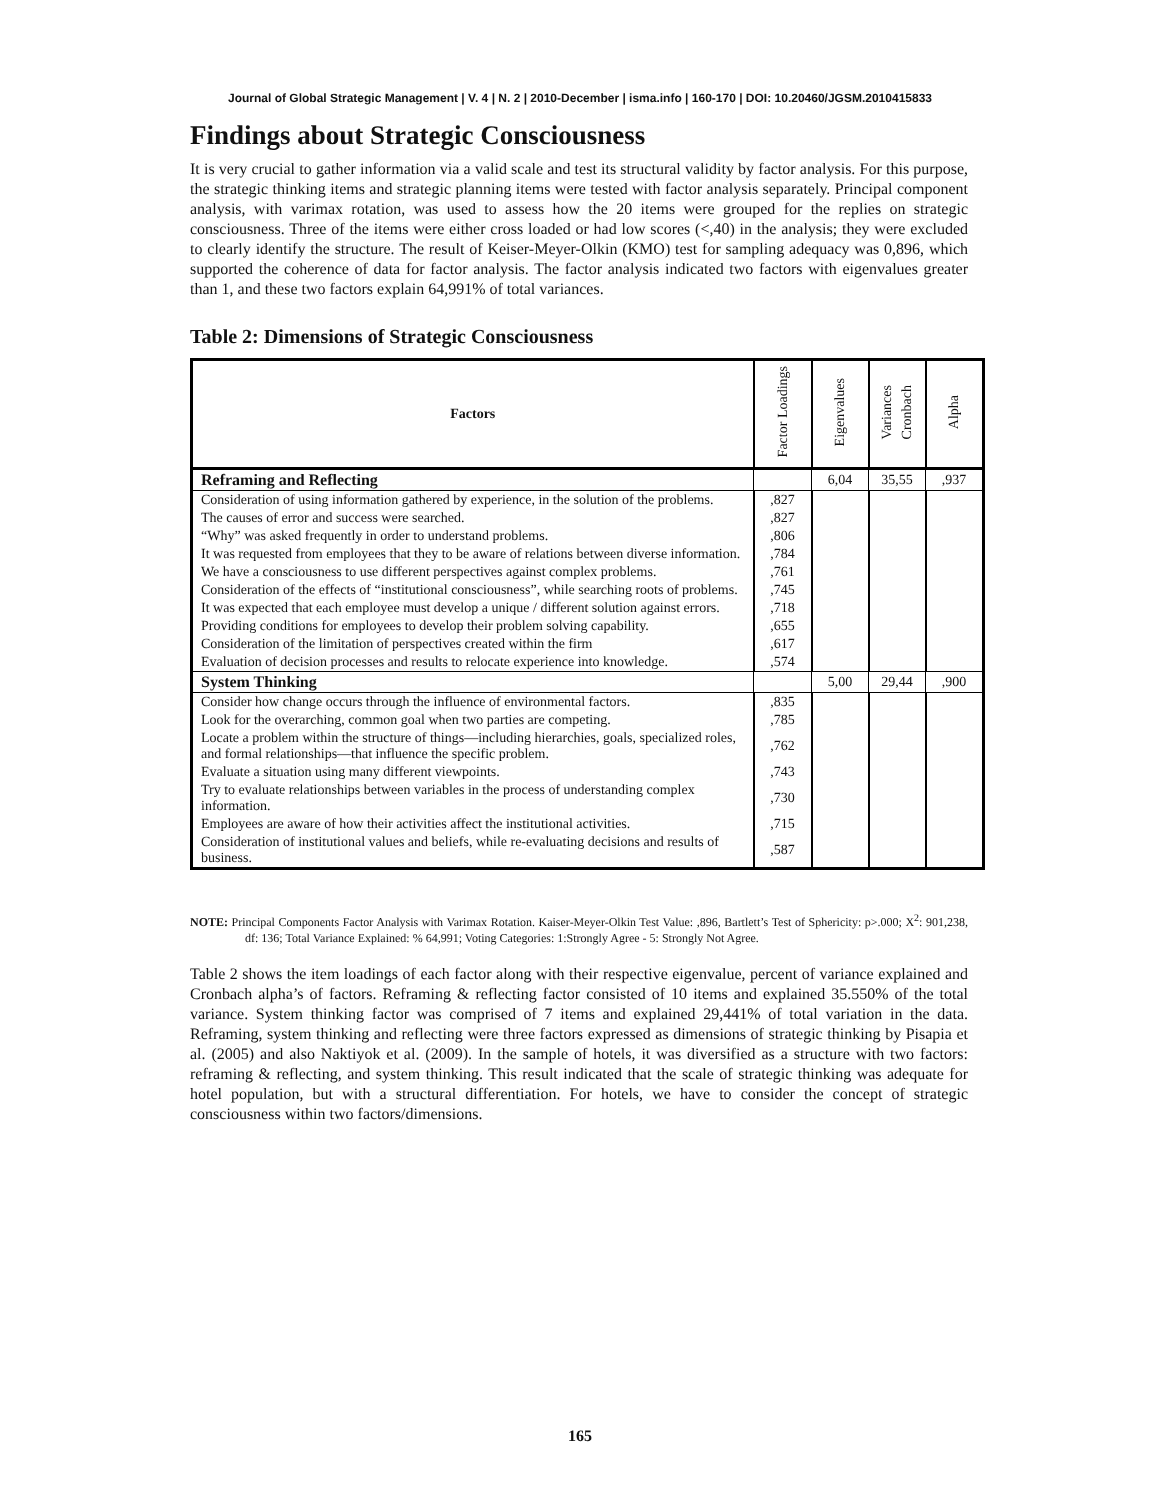Journal of Global Strategic Management | V. 4 | N. 2 | 2010-December | isma.info | 160-170 | DOI: 10.20460/JGSM.2010415833
Findings about Strategic Consciousness
It is very crucial to gather information via a valid scale and test its structural validity by factor analysis. For this purpose, the strategic thinking items and strategic planning items were tested with factor analysis separately. Principal component analysis, with varimax rotation, was used to assess how the 20 items were grouped for the replies on strategic consciousness. Three of the items were either cross loaded or had low scores (<,40) in the analysis; they were excluded to clearly identify the structure. The result of Keiser-Meyer-Olkin (KMO) test for sampling adequacy was 0,896, which supported the coherence of data for factor analysis. The factor analysis indicated two factors with eigenvalues greater than 1, and these two factors explain 64,991% of total variances.
Table 2: Dimensions of Strategic Consciousness
| Factors | Factor Loadings | Eigenvalues | Variances Cronbach | Alpha |
| --- | --- | --- | --- | --- |
| Reframing and Reflecting | | 6,04 | 35,55 | ,937 |
| Consideration of using information gathered by experience, in the solution of the problems. | ,827 | | | |
| The causes of error and success were searched. | ,827 | | | |
| “Why” was asked frequently in order to understand problems. | ,806 | | | |
| It was requested from employees that they to be aware of relations between diverse information. | ,784 | | | |
| We have a consciousness to use different perspectives against complex problems. | ,761 | | | |
| Consideration of the effects of “institutional consciousness”, while searching roots of problems. | ,745 | | | |
| It was expected that each employee must develop a unique / different solution against errors. | ,718 | | | |
| Providing conditions for employees to develop their problem solving capability. | ,655 | | | |
| Consideration of the limitation of perspectives created within the firm | ,617 | | | |
| Evaluation of decision processes and results to relocate experience into knowledge. | ,574 | | | |
| System Thinking | | 5,00 | 29,44 | ,900 |
| Consider how change occurs through the influence of environmental factors. | ,835 | | | |
| Look for the overarching, common goal when two parties are competing. | ,785 | | | |
| Locate a problem within the structure of things—including hierarchies, goals, specialized roles, and formal relationships—that influence the specific problem. | ,762 | | | |
| Evaluate a situation using many different viewpoints. | ,743 | | | |
| Try to evaluate relationships between variables in the process of understanding complex information. | ,730 | | | |
| Employees are aware of how their activities affect the institutional activities. | ,715 | | | |
| Consideration of institutional values and beliefs, while re-evaluating decisions and results of business. | ,587 | | | |
NOTE: Principal Components Factor Analysis with Varimax Rotation. Kaiser-Meyer-Olkin Test Value: ,896, Bartlett’s Test of Sphericity: p>.000; X<sup>2</sup>: 901,238, df: 136; Total Variance Explained: % 64,991; Voting Categories: 1:Strongly Agree - 5: Strongly Not Agree.
Table 2 shows the item loadings of each factor along with their respective eigenvalue, percent of variance explained and Cronbach alpha’s of factors. Reframing & reflecting factor consisted of 10 items and explained 35.550% of the total variance. System thinking factor was comprised of 7 items and explained 29,441% of total variation in the data. Reframing, system thinking and reflecting were three factors expressed as dimensions of strategic thinking by Pisapia et al. (2005) and also Naktiyok et al. (2009). In the sample of hotels, it was diversified as a structure with two factors: reframing & reflecting, and system thinking. This result indicated that the scale of strategic thinking was adequate for hotel population, but with a structural differentiation. For hotels, we have to consider the concept of strategic consciousness within two factors/dimensions.
165